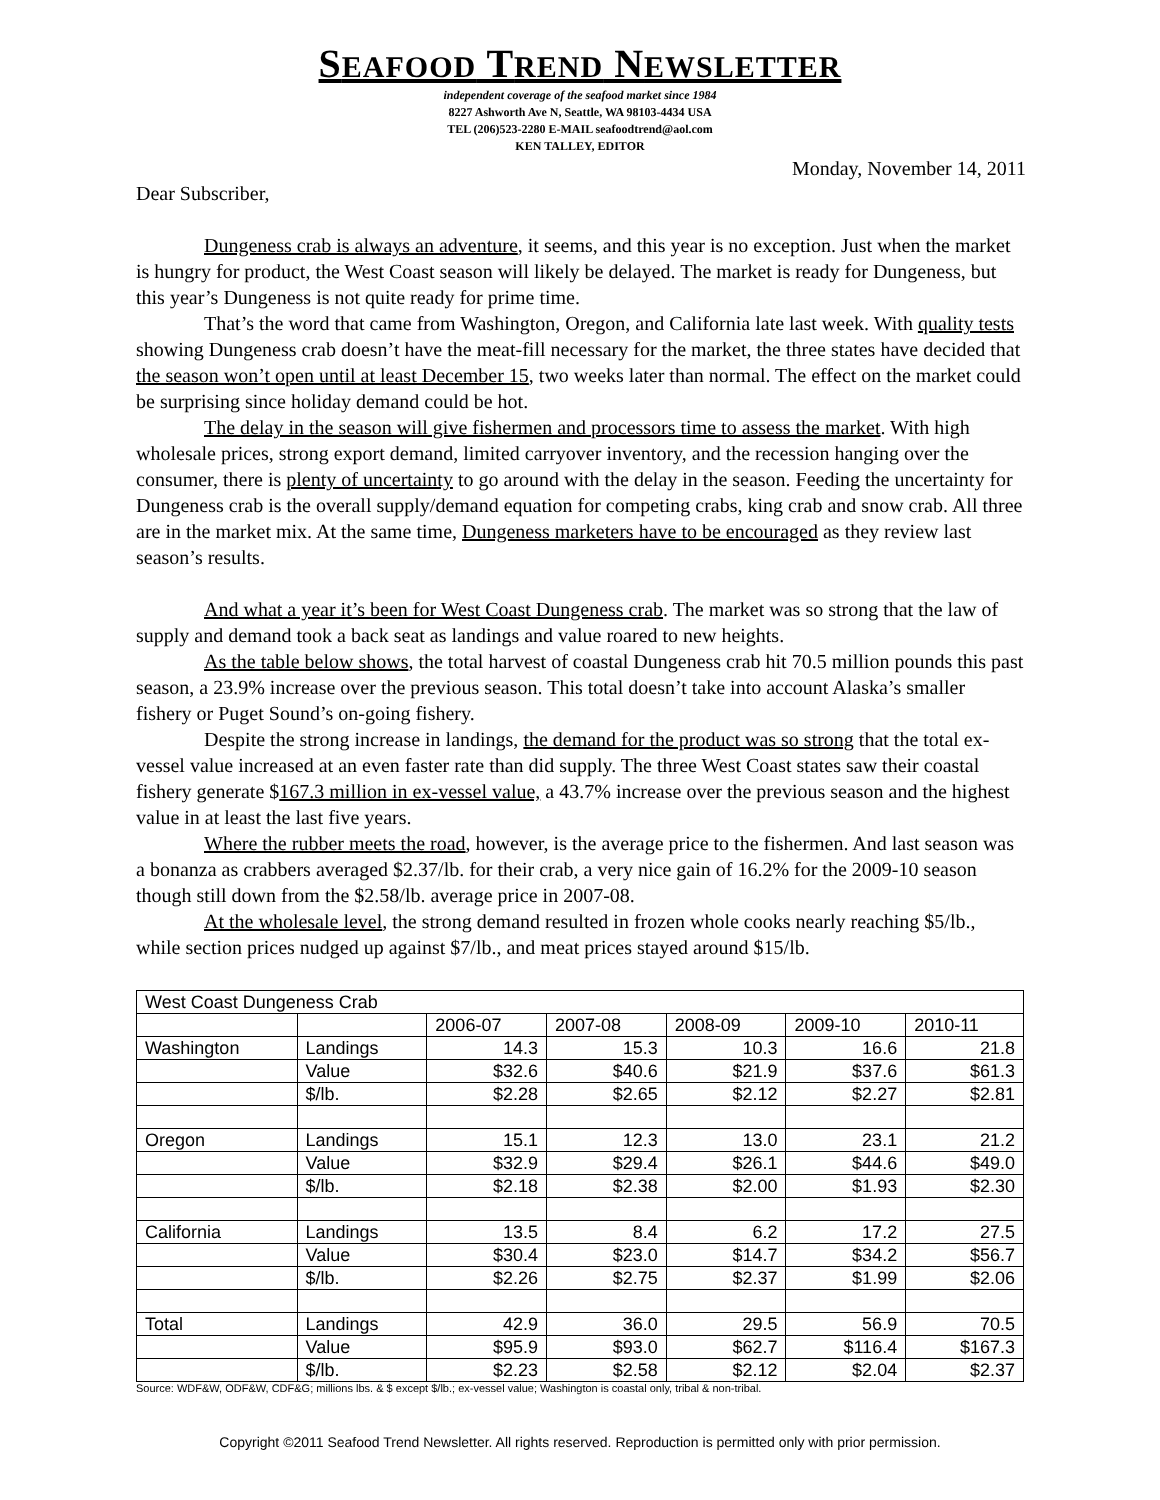SEAFOOD TREND NEWSLETTER
independent coverage of the seafood market since 1984
8227 Ashworth Ave N, Seattle, WA 98103-4434 USA
TEL (206)523-2280 E-MAIL seafoodtrend@aol.com
KEN TALLEY, EDITOR
Monday, November 14, 2011
Dear Subscriber,
Dungeness crab is always an adventure, it seems, and this year is no exception. Just when the market is hungry for product, the West Coast season will likely be delayed. The market is ready for Dungeness, but this year’s Dungeness is not quite ready for prime time.
That’s the word that came from Washington, Oregon, and California late last week. With quality tests showing Dungeness crab doesn’t have the meat-fill necessary for the market, the three states have decided that the season won’t open until at least December 15, two weeks later than normal. The effect on the market could be surprising since holiday demand could be hot.
The delay in the season will give fishermen and processors time to assess the market. With high wholesale prices, strong export demand, limited carryover inventory, and the recession hanging over the consumer, there is plenty of uncertainty to go around with the delay in the season. Feeding the uncertainty for Dungeness crab is the overall supply/demand equation for competing crabs, king crab and snow crab. All three are in the market mix. At the same time, Dungeness marketers have to be encouraged as they review last season’s results.
And what a year it’s been for West Coast Dungeness crab. The market was so strong that the law of supply and demand took a back seat as landings and value roared to new heights.
As the table below shows, the total harvest of coastal Dungeness crab hit 70.5 million pounds this past season, a 23.9% increase over the previous season. This total doesn’t take into account Alaska’s smaller fishery or Puget Sound’s on-going fishery.
Despite the strong increase in landings, the demand for the product was so strong that the total ex-vessel value increased at an even faster rate than did supply. The three West Coast states saw their coastal fishery generate $167.3 million in ex-vessel value, a 43.7% increase over the previous season and the highest value in at least the last five years.
Where the rubber meets the road, however, is the average price to the fishermen. And last season was a bonanza as crabbers averaged $2.37/lb. for their crab, a very nice gain of 16.2% for the 2009-10 season though still down from the $2.58/lb. average price in 2007-08.
At the wholesale level, the strong demand resulted in frozen whole cooks nearly reaching $5/lb., while section prices nudged up against $7/lb., and meat prices stayed around $15/lb.
| West Coast Dungeness Crab | | | | | | |
| | | 2006-07 | 2007-08 | 2008-09 | 2009-10 | 2010-11 |
| Washington | Landings | 14.3 | 15.3 | 10.3 | 16.6 | 21.8 |
| | Value | $32.6 | $40.6 | $21.9 | $37.6 | $61.3 |
| | $/lb. | $2.28 | $2.65 | $2.12 | $2.27 | $2.81 |
| Oregon | Landings | 15.1 | 12.3 | 13.0 | 23.1 | 21.2 |
| | Value | $32.9 | $29.4 | $26.1 | $44.6 | $49.0 |
| | $/lb. | $2.18 | $2.38 | $2.00 | $1.93 | $2.30 |
| California | Landings | 13.5 | 8.4 | 6.2 | 17.2 | 27.5 |
| | Value | $30.4 | $23.0 | $14.7 | $34.2 | $56.7 |
| | $/lb. | $2.26 | $2.75 | $2.37 | $1.99 | $2.06 |
| Total | Landings | 42.9 | 36.0 | 29.5 | 56.9 | 70.5 |
| | Value | $95.9 | $93.0 | $62.7 | $116.4 | $167.3 |
| | $/lb. | $2.23 | $2.58 | $2.12 | $2.04 | $2.37 |
Source: WDF&W, ODF&W, CDF&G; millions lbs. & $ except $/lb.; ex-vessel value; Washington is coastal only, tribal & non-tribal.
Copyright ©2011 Seafood Trend Newsletter. All rights reserved. Reproduction is permitted only with prior permission.